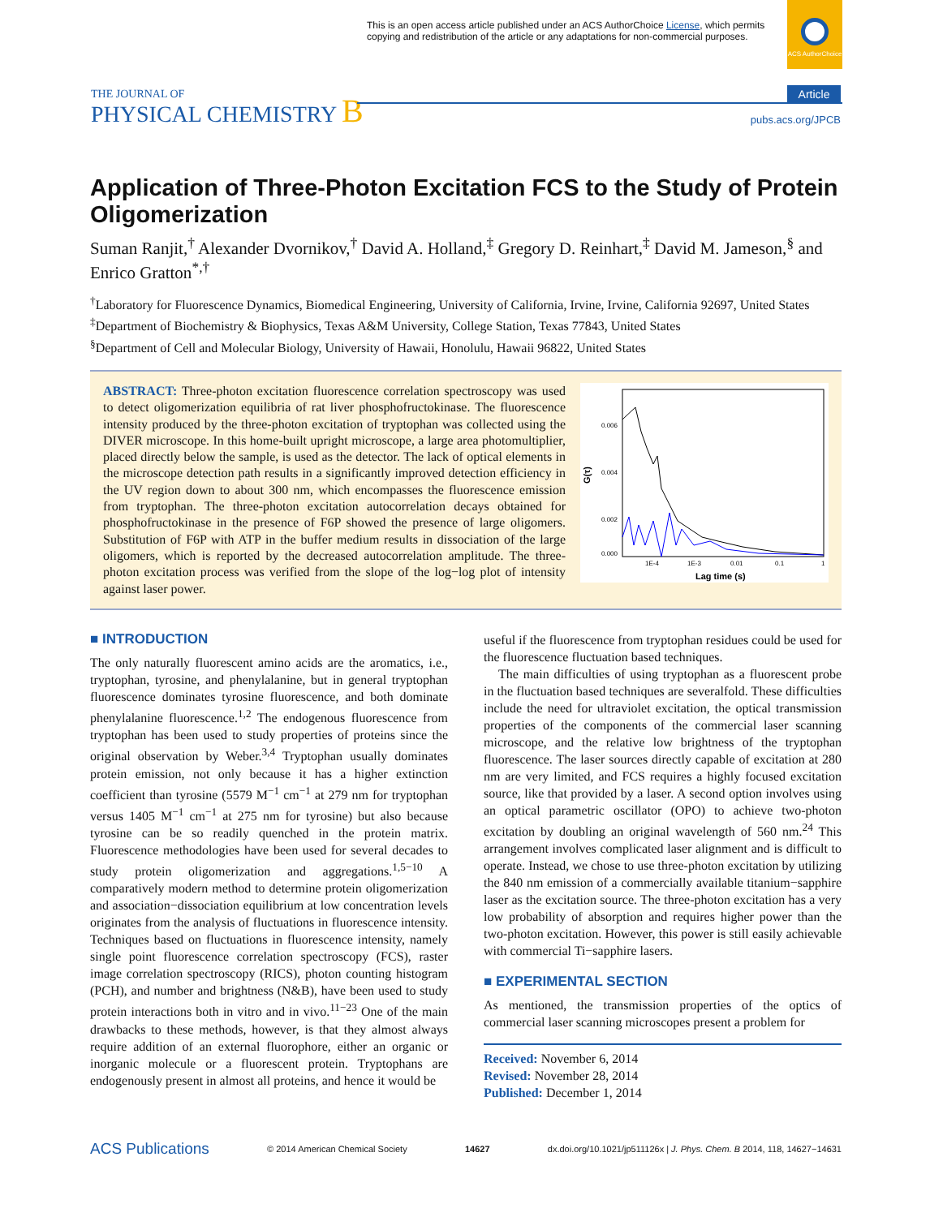This is an open access article published under an ACS AuthorChoice License, which permits copying and redistribution of the article or any adaptations for non-commercial purposes.
ACS AuthorChoice
THE JOURNAL OF
PHYSICAL CHEMISTRY B
Article
pubs.acs.org/JPCB
Application of Three-Photon Excitation FCS to the Study of Protein Oligomerization
Suman Ranjit,<sup>†</sup> Alexander Dvornikov,<sup>†</sup> David A. Holland,<sup>‡</sup> Gregory D. Reinhart,<sup>‡</sup> David M. Jameson,<sup>§</sup> and Enrico Gratton<sup>*,†</sup>
<sup>†</sup> Laboratory for Fluorescence Dynamics, Biomedical Engineering, University of California, Irvine, Irvine, California 92697, United States
<sup>‡</sup> Department of Biochemistry & Biophysics, Texas A&M University, College Station, Texas 77843, United States
<sup>§</sup> Department of Cell and Molecular Biology, University of Hawaii, Honolulu, Hawaii 96822, United States
ABSTRACT: Three-photon excitation fluorescence correlation spectroscopy was used to detect oligomerization equilibria of rat liver phosphofructokinase. The fluorescence intensity produced by the three-photon excitation of tryptophan was collected using the DIVER microscope. In this home-built upright microscope, a large area photomultiplier, placed directly below the sample, is used as the detector. The lack of optical elements in the microscope detection path results in a significantly improved detection efficiency in the UV region down to about 300 nm, which encompasses the fluorescence emission from tryptophan. The three-photon excitation autocorrelation decays obtained for phosphofructokinase in the presence of F6P showed the presence of large oligomers. Substitution of F6P with ATP in the buffer medium results in dissociation of the large oligomers, which is reported by the decreased autocorrelation amplitude. The three-photon excitation process was verified from the slope of the log−log plot of intensity against laser power.
0.006
0.004
0.002
0.000
G(τ)
1E-4
1E-3
0.01
0.1
1
Lag time (s)
■ INTRODUCTION
The only naturally fluorescent amino acids are the aromatics, i.e., tryptophan, tyrosine, and phenylalanine, but in general tryptophan fluorescence dominates tyrosine fluorescence, and both dominate phenylalanine fluorescence.<sup>1,2</sup> The endogenous fluorescence from tryptophan has been used to study properties of proteins since the original observation by Weber.<sup>3,4</sup> Tryptophan usually dominates protein emission, not only because it has a higher extinction coefficient than tyrosine (5579 M<sup>−1</sup> cm<sup>−1</sup> at 279 nm for tryptophan versus 1405 M<sup>−1</sup> cm<sup>−1</sup> at 275 nm for tyrosine) but also because tyrosine can be so readily quenched in the protein matrix. Fluorescence methodologies have been used for several decades to study protein oligomerization and aggregations.<sup>1,5−10</sup> A comparatively modern method to determine protein oligomerization and association−dissociation equilibrium at low concentration levels originates from the analysis of fluctuations in fluorescence intensity. Techniques based on fluctuations in fluorescence intensity, namely single point fluorescence correlation spectroscopy (FCS), raster image correlation spectroscopy (RICS), photon counting histogram (PCH), and number and brightness (N&B), have been used to study protein interactions both in vitro and in vivo.<sup>11−23</sup> One of the main drawbacks to these methods, however, is that they almost always require addition of an external fluorophore, either an organic or inorganic molecule or a fluorescent protein. Tryptophans are endogenously present in almost all proteins, and hence it would be
useful if the fluorescence from tryptophan residues could be used for the fluorescence fluctuation based techniques.
The main difficulties of using tryptophan as a fluorescent probe in the fluctuation based techniques are severalfold. These difficulties include the need for ultraviolet excitation, the optical transmission properties of the components of the commercial laser scanning microscope, and the relative low brightness of the tryptophan fluorescence. The laser sources directly capable of excitation at 280 nm are very limited, and FCS requires a highly focused excitation source, like that provided by a laser. A second option involves using an optical parametric oscillator (OPO) to achieve two-photon excitation by doubling an original wavelength of 560 nm.<sup>24</sup> This arrangement involves complicated laser alignment and is difficult to operate. Instead, we chose to use three-photon excitation by utilizing the 840 nm emission of a commercially available titanium−sapphire laser as the excitation source. The three-photon excitation has a very low probability of absorption and requires higher power than the two-photon excitation. However, this power is still easily achievable with commercial Ti−sapphire lasers.
■ EXPERIMENTAL SECTION
As mentioned, the transmission properties of the optics of commercial laser scanning microscopes present a problem for
Received: November 6, 2014
Revised: November 28, 2014
Published: December 1, 2014
ACS Publications © 2014 American Chemical Society 14627 dx.doi.org/10.1021/jp511126x | J. Phys. Chem. B 2014, 118, 14627−14631